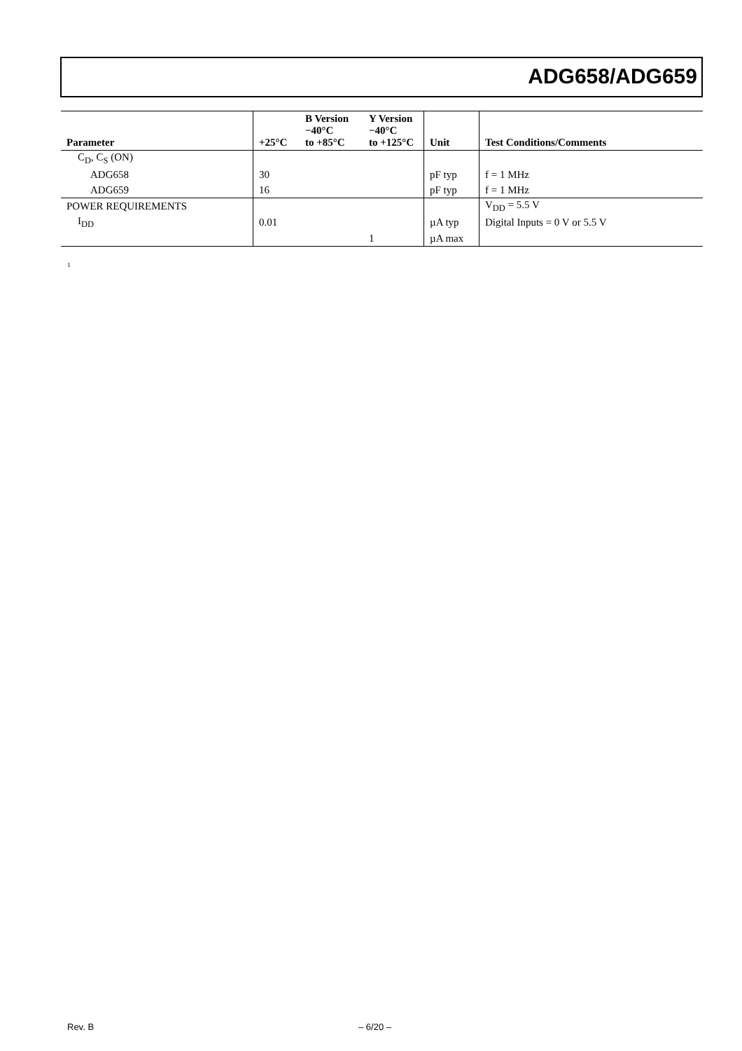ADG658/ADG659
| Parameter | +25°C | B Version −40°C to +85°C | Y Version −40°C to +125°C | Unit | Test Conditions/Comments |
| --- | --- | --- | --- | --- | --- |
| C<sub>D</sub>, C<sub>S</sub> (ON) | | | | | |
| ADG658 | 30 | | | pF typ | f = 1 MHz |
| ADG659 | 16 | | | pF typ | f = 1 MHz |
| POWER REQUIREMENTS | | | | | V<sub>DD</sub> = 5.5 V |
| I<sub>DD</sub> | 0.01 | | | µA typ | Digital Inputs = 0 V or 5.5 V |
| | | | 1 | µA max | |
<sup>1</sup>
Rev. B – 6/20 –